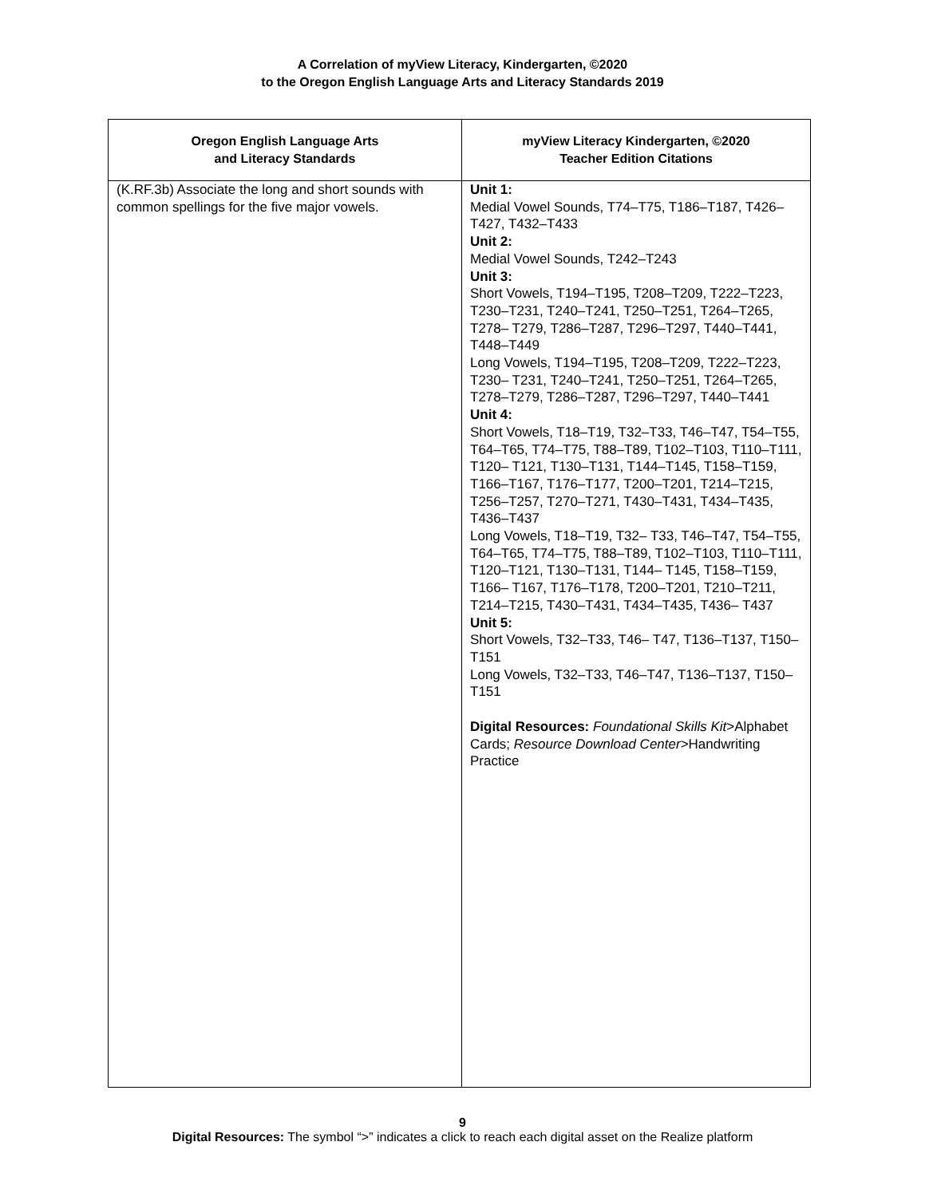A Correlation of myView Literacy, Kindergarten, ©2020
to the Oregon English Language Arts and Literacy Standards 2019
| Oregon English Language Arts and Literacy Standards | myView Literacy Kindergarten, ©2020 Teacher Edition Citations |
| --- | --- |
| (K.RF.3b) Associate the long and short sounds with common spellings for the five major vowels. | Unit 1: Medial Vowel Sounds, T74–T75, T186–T187, T426–T427, T432–T433 Unit 2: Medial Vowel Sounds, T242–T243 Unit 3: Short Vowels, T194–T195, T208–T209, T222–T223, T230–T231, T240–T241, T250–T251, T264–T265, T278– T279, T286–T287, T296–T297, T440–T441, T448–T449 Long Vowels, T194–T195, T208–T209, T222–T223, T230– T231, T240–T241, T250–T251, T264–T265, T278–T279, T286–T287, T296–T297, T440–T441 Unit 4: Short Vowels, T18–T19, T32–T33, T46–T47, T54–T55, T64–T65, T74–T75, T88–T89, T102–T103, T110–T111, T120– T121, T130–T131, T144–T145, T158–T159, T166–T167, T176–T177, T200–T201, T214–T215, T256–T257, T270–T271, T430–T431, T434–T435, T436–T437 Long Vowels, T18–T19, T32– T33, T46–T47, T54–T55, T64–T65, T74–T75, T88–T89, T102–T103, T110–T111, T120–T121, T130–T131, T144– T145, T158–T159, T166– T167, T176–T178, T200–T201, T210–T211, T214–T215, T430–T431, T434–T435, T436– T437 Unit 5: Short Vowels, T32–T33, T46– T47, T136–T137, T150–T151 Long Vowels, T32–T33, T46–T47, T136–T137, T150–T151 Digital Resources: Foundational Skills Kit >Alphabet Cards; Resource Download Center >Handwriting Practice |
9
Digital Resources: The symbol “>” indicates a click to reach each digital asset on the Realize platform